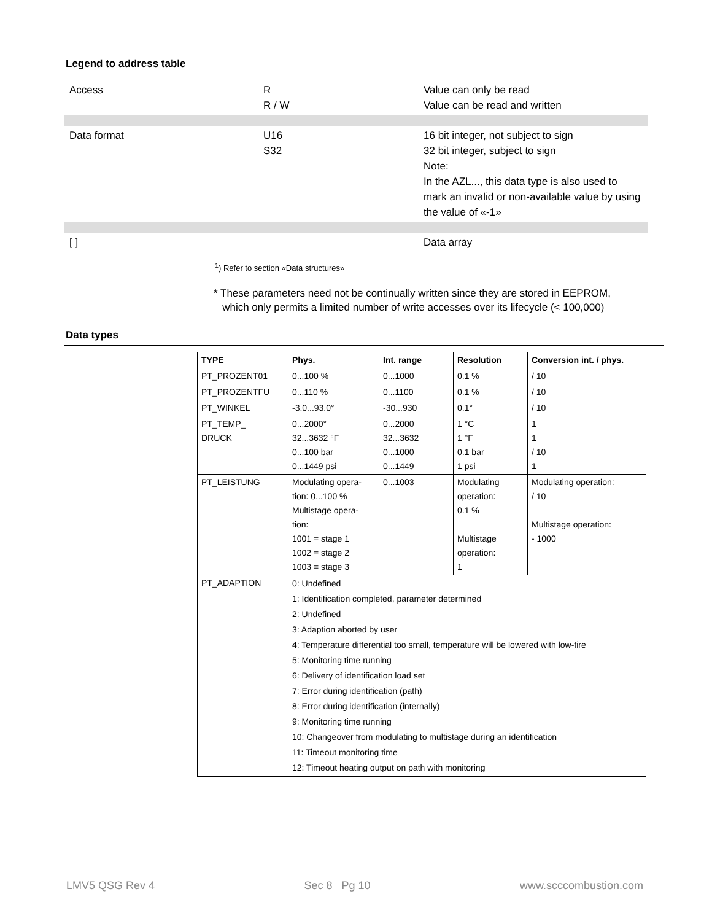Legend to address table
| Access | R R / W | Value can only be read Value can be read and written |
| Data format | U16 S32 | 16 bit integer, not subject to sign 32 bit integer, subject to sign Note: In the AZL..., this data type is also used to mark an invalid or non-available value by using the value of «-1» |
| [ ] | | Data array |
<sup>1</sup>) Refer to section «Data structures»
* These parameters need not be continually written since they are stored in EEPROM,
which only permits a limited number of write accesses over its lifecycle (< 100,000)
Data types
| TYPE | Phys. | Int. range | Resolution | Conversion int. / phys. |
| --- | --- | --- | --- | --- |
| PT_PROZENT01 | 0...100 % | 0...1000 | 0.1 % | / 10 |
| PT_PROZENTFU | 0...110 % | 0...1100 | 0.1 % | / 10 |
| PT_WINKEL | -3.0...93.0° | -30...930 | 0.1° | / 10 |
| PT_TEMP_ DRUCK | 0...2000° 32...3632 °F 0...100 bar 0...1449 psi | 0...2000 32...3632 0...1000 0...1449 | 1 °C 1 °F 0.1 bar 1 psi | 1 1 / 10 1 |
| PT_LEISTUNG | Modulating opera- tion: 0...100 % Multistage opera- tion: 1001 = stage 1 1002 = stage 2 1003 = stage 3 | 0...1003 | Modulating operation: 0.1 % Multistage operation: 1 | Modulating operation: / 10 Multistage operation: - 1000 |
| PT_ADAPTION | 0: Undefined 1: Identification completed, parameter determined 2: Undefined 3: Adaption aborted by user 4: Temperature differential too small, temperature will be lowered with low-fire 5: Monitoring time running 6: Delivery of identification load set 7: Error during identification (path) 8: Error during identification (internally) 9: Monitoring time running 10: Changeover from modulating to multistage during an identification 11: Timeout monitoring time 12: Timeout heating output on path with monitoring | | | |
LMV5 QSG Rev 4 Sec 8 Pg 10 www.scccombustion.com